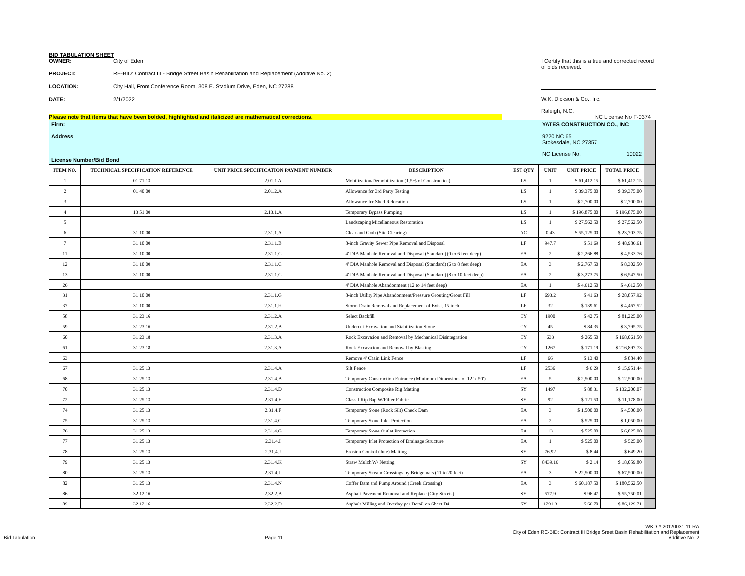BID TABULATION SHEET
OWNER: City of Eden
PROJECT: RE-BID: Contract III - Bridge Street Basin Rehabilitation and Replacement (Additive No. 2)
LOCATION: City Hall, Front Conference Room, 308 E. Stadium Drive, Eden, NC 27288
DATE: 2/1/2022
I Certify that this is a true and corrected record of bids received.
W.K. Dickson & Co., Inc.
Raleigh, N.C.
Please note that items that have been bolded, highlighted and italicized are mathematical corrections. NC License No F-0374
| Firm: Address: License Number/Bid Bond | YATES CONSTRUCTION CO., INC 9220 NC 65 Stokesdale, NC 27357 NC License No. 10022 | |
| ITEM NO. | TECHNICAL SPECIFICATION REFERENCE | UNIT PRICE SPECIFICATION PAYMENT NUMBER | DESCRIPTION | EST QTY | UNIT | UNIT PRICE | TOTAL PRICE | |
| --- | --- | --- | --- | --- | --- | --- | --- | --- |
| 1 | 01 71 13 | 2.01.1 A | Mobilization/Demobilization (1.5% of Construction) | LS | 1 | $ 61,412.15 | $ 61,412.15 | |
| 2 | 01 40 00 | 2.01.2.A | Allowance for 3rd Party Testing | LS | 1 | $ 39,375.00 | $ 39,375.00 | |
| 3 | | | Allowance for Shed Relocation | LS | 1 | $ 2,700.00 | $ 2,700.00 | |
| 4 | 13 51 00 | 2.13.1.A | Temporary Bypass Pumping | LS | 1 | $ 196,875.00 | $ 196,875.00 | |
| 5 | | | Landscaping Micellaneous Restoration | LS | 1 | $ 27,562.50 | $ 27,562.50 | |
| 6 | 31 10 00 | 2.31.1.A | Clear and Grub (Site Clearing) | AC | 0.43 | $ 55,125.00 | $ 23,703.75 | |
| 7 | 31 10 00 | 2.31.1.B | 8-inch Gravity Sewer Pipe Removal and Disposal | LF | 947.7 | $ 51.69 | $ 48,986.61 | |
| 11 | 31 10 00 | 2.31.1.C | 4' DIA Manhole Removal and Disposal (Standard) (0 to 6 feet deep) | EA | 2 | $ 2,266.88 | $ 4,533.76 | |
| 12 | 31 10 00 | 2.31.1.C | 4' DIA Manhole Removal and Disposal (Standard) (6 to 8 feet deep) | EA | 3 | $ 2,767.50 | $ 8,302.50 | |
| 13 | 31 10 00 | 2.31.1.C | 4' DIA Manhole Removal and Disposal (Standard) (8 to 10 feet deep) | EA | 2 | $ 3,273.75 | $ 6,547.50 | |
| 26 | | | 4' DIA Manhole Abandonment (12 to 14 feet deep) | EA | 1 | $ 4,612.50 | $ 4,612.50 | |
| 31 | 31 10 00 | 2.31.1.G | 8-inch Utility Pipe Abandonment/Pressure Grouting/Grout Fill | LF | 693.2 | $ 41.63 | $ 28,857.92 | |
| 37 | 31 10 00 | 2.31.1.H | Storm Drain Removal and Replacement of Exist. 15-inch | LF | 32 | $ 139.61 | $ 4,467.52 | |
| 58 | 31 23 16 | 2.31.2.A | Select Backfill | CY | 1900 | $ 42.75 | $ 81,225.00 | |
| 59 | 31 23 16 | 2.31.2.B | Undercut Excavation and Stabilization Stone | CY | 45 | $ 84.35 | $ 3,795.75 | |
| 60 | 31 23 18 | 2.31.3.A | Rock Excavation and Removal by Mechanical Disintegration | CY | 633 | $ 265.50 | $ 168,061.50 | |
| 61 | 31 23 18 | 2.31.3.A | Rock Excavation and Removal by Blasting | CY | 1267 | $ 171.19 | $ 216,897.73 | |
| 63 | | | Remove 4' Chain Link Fence | LF | 66 | $ 13.40 | $ 884.40 | |
| 67 | 31 25 13 | 2.31.4.A | Silt Fence | LF | 2536 | $ 6.29 | $ 15,951.44 | |
| 68 | 31 25 13 | 2.31.4.B | Temporary Construction Entrance (Minimum Dimensions of 12 'x 50') | EA | 5 | $ 2,500.00 | $ 12,500.00 | |
| 70 | 31 25 13 | 2.31.4.D | Construction Composite Rig Matting | SY | 1497 | $ 88.31 | $ 132,200.07 | |
| 72 | 31 25 13 | 2.31.4.E | Class I Rip Rap W/Filter Fabric | SY | 92 | $ 121.50 | $ 11,178.00 | |
| 74 | 31 25 13 | 2.31.4.F | Temporary Stone (Rock Silt) Check Dam | EA | 3 | $ 1,500.00 | $ 4,500.00 | |
| 75 | 31 25 13 | 2.31.4.G | Temporary Stone Inlet Protection | EA | 2 | $ 525.00 | $ 1,050.00 | |
| 76 | 31 25 13 | 2.31.4.G | Temporary Stone Outlet Protection | EA | 13 | $ 525.00 | $ 6,825.00 | |
| 77 | 31 25 13 | 2.31.4.I | Temporary Inlet Protection of Drainage Structure | EA | 1 | $ 525.00 | $ 525.00 | |
| 78 | 31 25 13 | 2.31.4.J | Erosion Control (Jute) Matting | SY | 76.92 | $ 8.44 | $ 649.20 | |
| 79 | 31 25 13 | 2.31.4.K | Straw Mulch W/ Netting | SY | 8439.16 | $ 2.14 | $ 18,059.80 | |
| 80 | 31 25 13 | 2.31.4.L | Temporary Stream Crossings by Bridgemats (11 to 20 feet) | EA | 3 | $ 22,500.00 | $ 67,500.00 | |
| 82 | 31 25 13 | 2.31.4.N | Coffer Dam and Pump Around (Creek Crossing) | EA | 3 | $ 60,187.50 | $ 180,562.50 | |
| 86 | 32 12 16 | 2.32.2.B | Asphalt Pavement Removal and Replace (City Streets) | SY | 577.9 | $ 96.47 | $ 55,750.01 | |
| 89 | 32 12 16 | 2.32.2.D | Asphalt Milling and Overlay per Detail on Sheet D4 | SY | 1291.3 | $ 66.70 | $ 86,129.71 | |
Bid Tabulation Page 11 WKD # 20120031.11.RA
City of Eden RE-BID: Contract III Bridge Sreet Basin Rehabilitation and Replacement
Additive No. 2